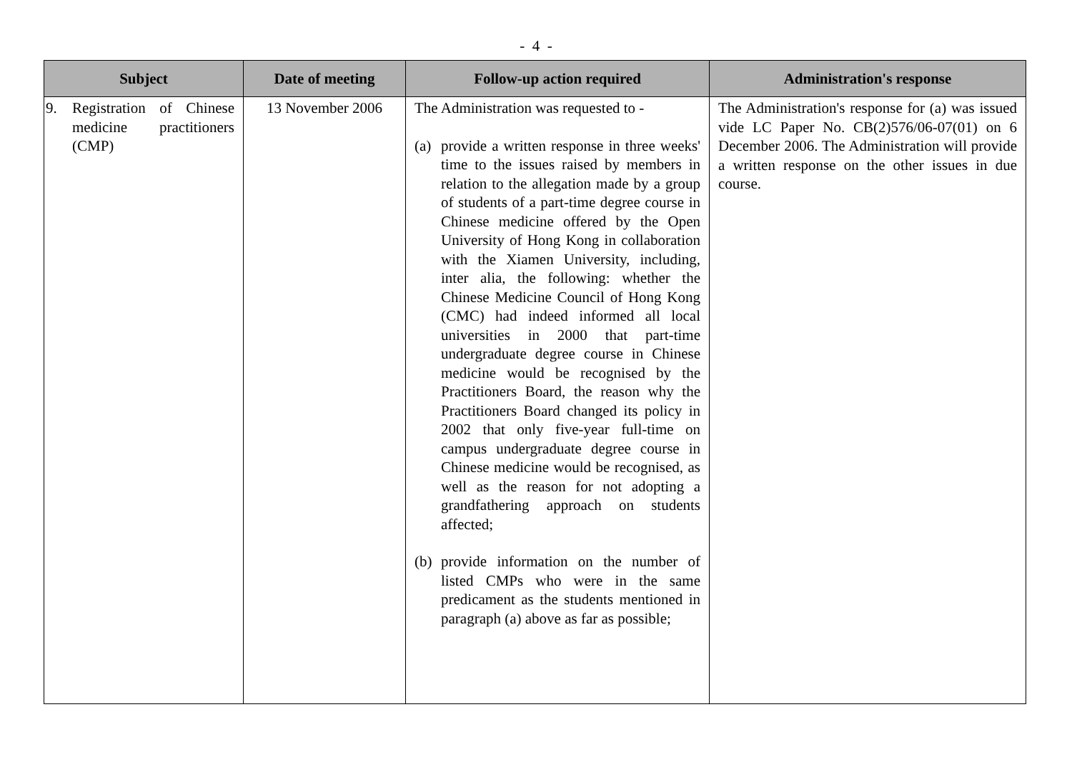- 4 -
| Subject | Date of meeting | Follow-up action required | Administration's response |
| --- | --- | --- | --- |
| 9. Registration of Chinese medicine practitioners (CMP) | 13 November 2006 | The Administration was requested to - (a) provide a written response in three weeks' time to the issues raised by members in relation to the allegation made by a group of students of a part-time degree course in Chinese medicine offered by the Open University of Hong Kong in collaboration with the Xiamen University, including, inter alia, the following: whether the Chinese Medicine Council of Hong Kong (CMC) had indeed informed all local universities in 2000 that part-time undergraduate degree course in Chinese medicine would be recognised by the Practitioners Board, the reason why the Practitioners Board changed its policy in 2002 that only five-year full-time on campus undergraduate degree course in Chinese medicine would be recognised, as well as the reason for not adopting a grandfathering approach on students affected; (b) provide information on the number of listed CMPs who were in the same predicament as the students mentioned in paragraph (a) above as far as possible; | The Administration's response for (a) was issued vide LC Paper No. CB(2)576/06-07(01) on 6 December 2006. The Administration will provide a written response on the other issues in due course. |